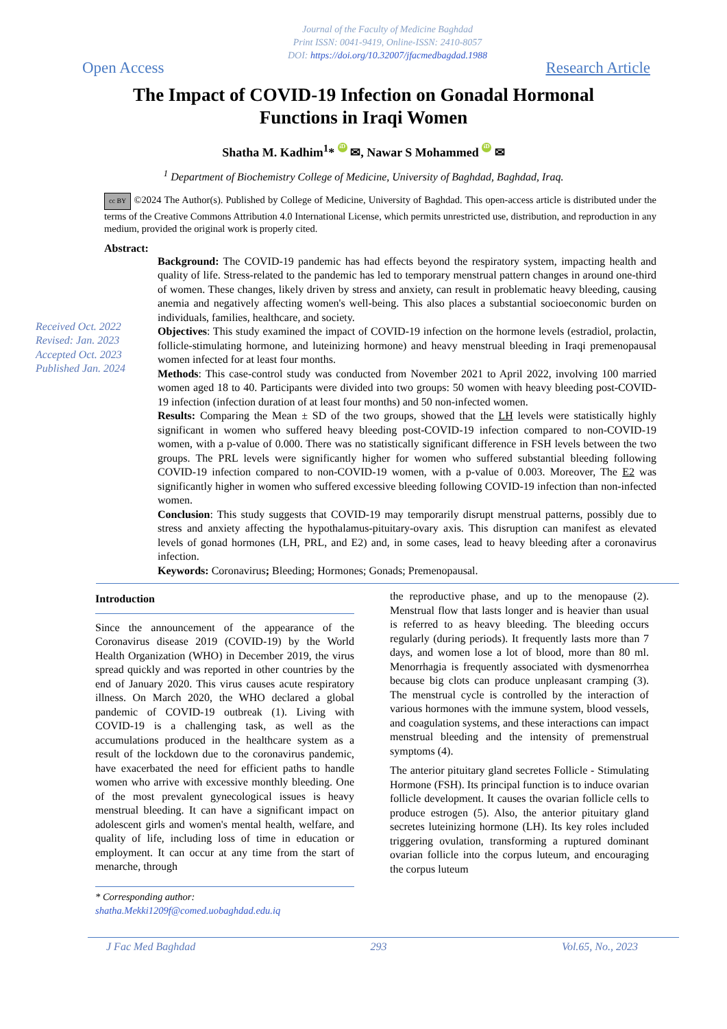Journal of the Faculty of Medicine Baghdad
Print ISSN: 0041-9419, Online-ISSN: 2410-8057
DOI: https://doi.org/10.32007/jfacmedbagdad.1988
Open Access Research Article
The Impact of COVID-19 Infection on Gonadal Hormonal
Functions in Iraqi Women
Shatha M. Kadhim<sup>1</sup>* iD ✉, Nawar S Mohammed iD ✉
<sup>1</sup> Department of Biochemistry College of Medicine, University of Baghdad, Baghdad, Iraq.
cc BY ©2024 The Author(s). Published by College of Medicine, University of Baghdad. This open-access article is distributed under the terms of the Creative Commons Attribution 4.0 International License, which permits unrestricted use, distribution, and reproduction in any medium, provided the original work is properly cited.
Abstract:
Received Oct. 2022
Revised: Jan. 2023
Accepted Oct. 2023
Published Jan. 2024
Background: The COVID-19 pandemic has had effects beyond the respiratory system, impacting health and quality of life. Stress-related to the pandemic has led to temporary menstrual pattern changes in around one-third of women. These changes, likely driven by stress and anxiety, can result in problematic heavy bleeding, causing anemia and negatively affecting women's well-being. This also places a substantial socioeconomic burden on individuals, families, healthcare, and society.
Objectives: This study examined the impact of COVID-19 infection on the hormone levels (estradiol, prolactin, follicle-stimulating hormone, and luteinizing hormone) and heavy menstrual bleeding in Iraqi premenopausal women infected for at least four months.
Methods: This case-control study was conducted from November 2021 to April 2022, involving 100 married women aged 18 to 40. Participants were divided into two groups: 50 women with heavy bleeding post-COVID-19 infection (infection duration of at least four months) and 50 non-infected women.
Results: Comparing the Mean ± SD of the two groups, showed that the LH levels were statistically highly significant in women who suffered heavy bleeding post-COVID-19 infection compared to non-COVID-19 women, with a p-value of 0.000. There was no statistically significant difference in FSH levels between the two groups. The PRL levels were significantly higher for women who suffered substantial bleeding following COVID-19 infection compared to non-COVID-19 women, with a p-value of 0.003. Moreover, The E2 was significantly higher in women who suffered excessive bleeding following COVID-19 infection than non-infected women.
Conclusion: This study suggests that COVID-19 may temporarily disrupt menstrual patterns, possibly due to stress and anxiety affecting the hypothalamus-pituitary-ovary axis. This disruption can manifest as elevated levels of gonad hormones (LH, PRL, and E2) and, in some cases, lead to heavy bleeding after a coronavirus infection.
Keywords: Coronavirus; Bleeding; Hormones; Gonads; Premenopausal.
Introduction
Since the announcement of the appearance of the Coronavirus disease 2019 (COVID-19) by the World Health Organization (WHO) in December 2019, the virus spread quickly and was reported in other countries by the end of January 2020. This virus causes acute respiratory illness. On March 2020, the WHO declared a global pandemic of COVID-19 outbreak (1). Living with COVID-19 is a challenging task, as well as the accumulations produced in the healthcare system as a result of the lockdown due to the coronavirus pandemic, have exacerbated the need for efficient paths to handle women who arrive with excessive monthly bleeding. One of the most prevalent gynecological issues is heavy menstrual bleeding. It can have a significant impact on adolescent girls and women's mental health, welfare, and quality of life, including loss of time in education or employment. It can occur at any time from the start of menarche, through
* Corresponding author:
shatha.Mekki1209f@comed.uobaghdad.edu.iq
the reproductive phase, and up to the menopause (2). Menstrual flow that lasts longer and is heavier than usual is referred to as heavy bleeding. The bleeding occurs regularly (during periods). It frequently lasts more than 7 days, and women lose a lot of blood, more than 80 ml. Menorrhagia is frequently associated with dysmenorrhea because big clots can produce unpleasant cramping (3). The menstrual cycle is controlled by the interaction of various hormones with the immune system, blood vessels, and coagulation systems, and these interactions can impact menstrual bleeding and the intensity of premenstrual symptoms (4).
The anterior pituitary gland secretes Follicle - Stimulating Hormone (FSH). Its principal function is to induce ovarian follicle development. It causes the ovarian follicle cells to produce estrogen (5). Also, the anterior pituitary gland secretes luteinizing hormone (LH). Its key roles included triggering ovulation, transforming a ruptured dominant ovarian follicle into the corpus luteum, and encouraging the corpus luteum
J Fac Med Baghdad 293 Vol.65, No., 2023